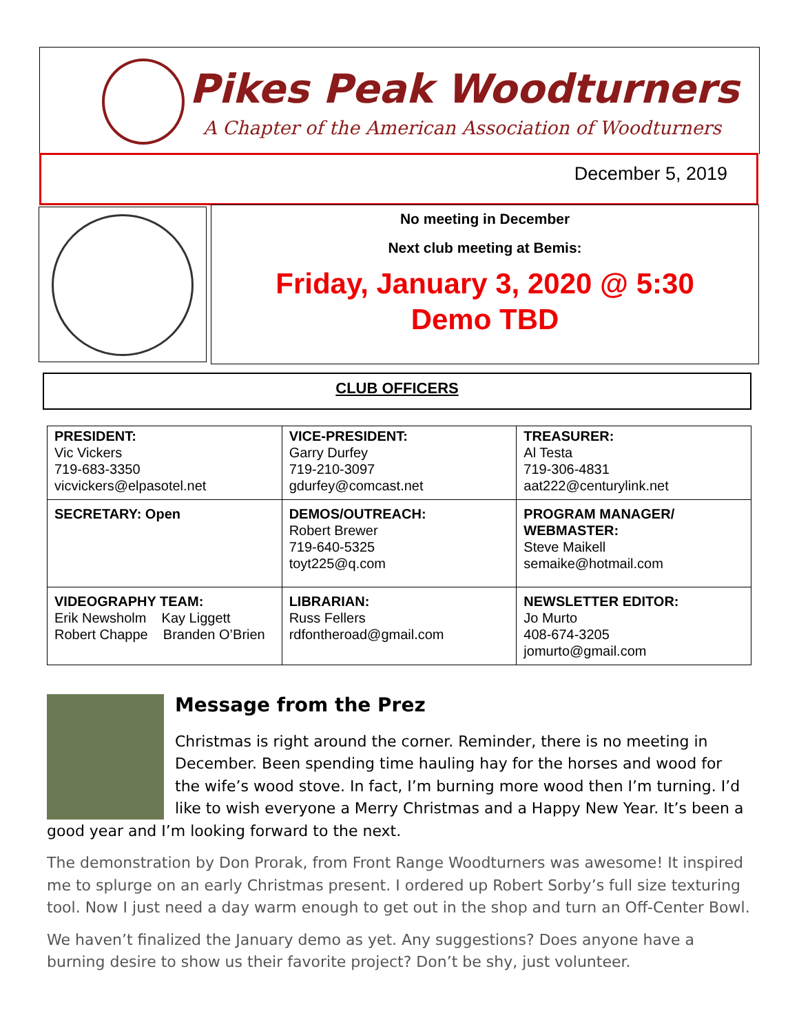Pikes Peak Woodturners
A Chapter of the American Association of Woodturners
December 5, 2019
No meeting in December
Next club meeting at Bemis:
Friday, January 3, 2020 @ 5:30
Demo TBD
CLUB OFFICERS
| PRESIDENT: Vic Vickers 719-683-3350 vicvickers@elpasotel.net | VICE-PRESIDENT: Garry Durfey 719-210-3097 gdurfey@comcast.net | TREASURER: Al Testa 719-306-4831 aat222@centurylink.net |
| SECRETARY: Open | DEMOS/OUTREACH: Robert Brewer 719-640-5325 toyt225@q.com | PROGRAM MANAGER/ WEBMASTER: Steve Maikell semaike@hotmail.com |
| VIDEOGRAPHY TEAM: Erik Newsholm Kay Liggett Robert Chappe Branden O’Brien | LIBRARIAN: Russ Fellers rdfontheroad@gmail.com | NEWSLETTER EDITOR: Jo Murto 408-674-3205 jomurto@gmail.com |
Message from the Prez
Christmas is right around the corner. Reminder, there is no meeting in December. Been spending time hauling hay for the horses and wood for the wife’s wood stove. In fact, I’m burning more wood then I’m turning. I’d like to wish everyone a Merry Christmas and a Happy New Year. It’s been a good year and I’m looking forward to the next.
The demonstration by Don Prorak, from Front Range Woodturners was awesome! It inspired me to splurge on an early Christmas present. I ordered up Robert Sorby’s full size texturing tool. Now I just need a day warm enough to get out in the shop and turn an Off-Center Bowl.
We haven’t finalized the January demo as yet. Any suggestions? Does anyone have a burning desire to show us their favorite project? Don’t be shy, just volunteer.